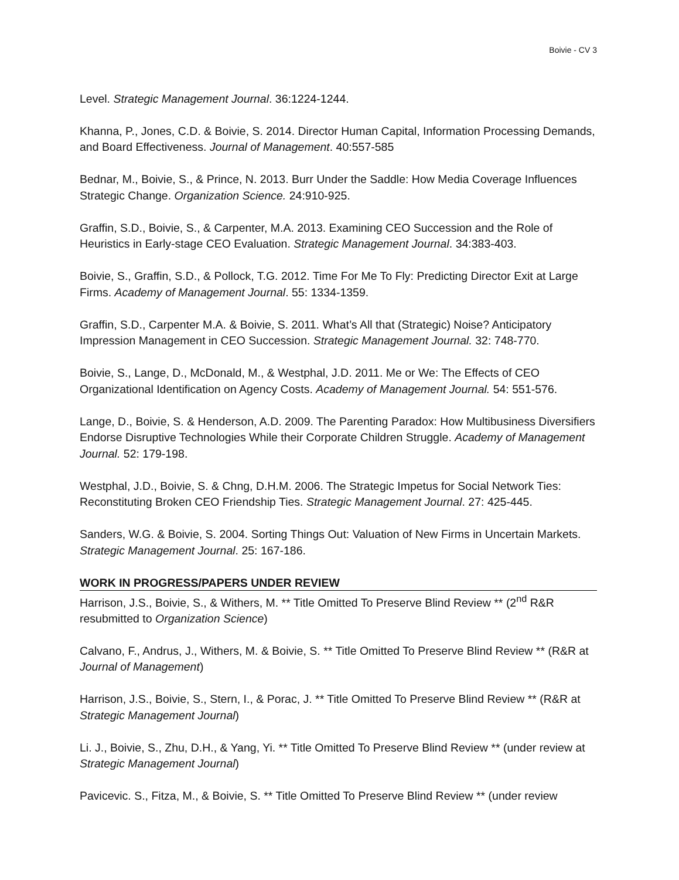Boivie - CV 3
Level. Strategic Management Journal. 36:1224-1244.
Khanna, P., Jones, C.D. & Boivie, S. 2014. Director Human Capital, Information Processing Demands, and Board Effectiveness. Journal of Management. 40:557-585
Bednar, M., Boivie, S., & Prince, N. 2013. Burr Under the Saddle: How Media Coverage Influences Strategic Change. Organization Science. 24:910-925.
Graffin, S.D., Boivie, S., & Carpenter, M.A. 2013. Examining CEO Succession and the Role of Heuristics in Early-stage CEO Evaluation. Strategic Management Journal. 34:383-403.
Boivie, S., Graffin, S.D., & Pollock, T.G. 2012. Time For Me To Fly: Predicting Director Exit at Large Firms. Academy of Management Journal. 55: 1334-1359.
Graffin, S.D., Carpenter M.A. & Boivie, S. 2011. What’s All that (Strategic) Noise? Anticipatory Impression Management in CEO Succession. Strategic Management Journal. 32: 748-770.
Boivie, S., Lange, D., McDonald, M., & Westphal, J.D. 2011. Me or We: The Effects of CEO Organizational Identification on Agency Costs. Academy of Management Journal. 54: 551-576.
Lange, D., Boivie, S. & Henderson, A.D. 2009. The Parenting Paradox: How Multibusiness Diversifiers Endorse Disruptive Technologies While their Corporate Children Struggle. Academy of Management Journal. 52: 179-198.
Westphal, J.D., Boivie, S. & Chng, D.H.M. 2006. The Strategic Impetus for Social Network Ties: Reconstituting Broken CEO Friendship Ties. Strategic Management Journal. 27: 425-445.
Sanders, W.G. & Boivie, S. 2004. Sorting Things Out: Valuation of New Firms in Uncertain Markets. Strategic Management Journal. 25: 167-186.
WORK IN PROGRESS/PAPERS UNDER REVIEW
Harrison, J.S., Boivie, S., & Withers, M. ** Title Omitted To Preserve Blind Review ** (2<sup>nd</sup> R&R resubmitted to Organization Science)
Calvano, F., Andrus, J., Withers, M. & Boivie, S. ** Title Omitted To Preserve Blind Review ** (R&R at Journal of Management)
Harrison, J.S., Boivie, S., Stern, I., & Porac, J. ** Title Omitted To Preserve Blind Review ** (R&R at Strategic Management Journal)
Li. J., Boivie, S., Zhu, D.H., & Yang, Yi. ** Title Omitted To Preserve Blind Review ** (under review at Strategic Management Journal)
Pavicevic. S., Fitza, M., & Boivie, S. ** Title Omitted To Preserve Blind Review ** (under review